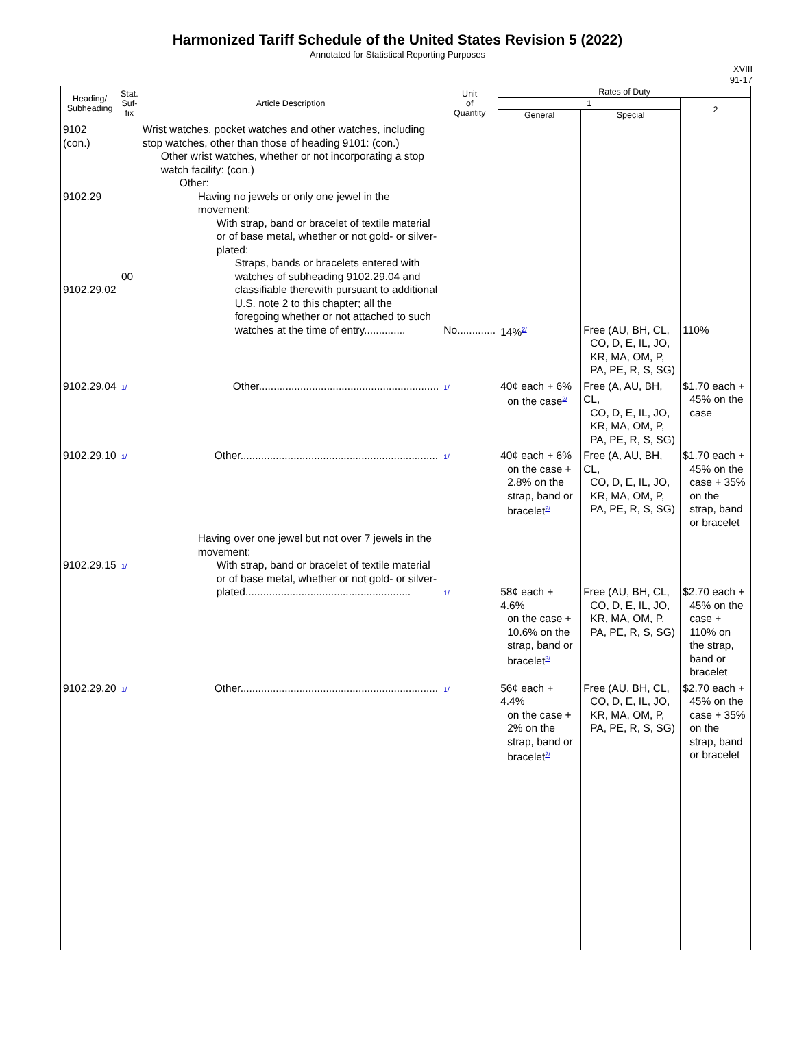Harmonized Tariff Schedule of the United States Revision 5 (2022)
Annotated for Statistical Reporting Purposes
XVIII
91-17
| Heading/ Subheading | Stat. Suf- fix | Article Description | Unit of Quantity | Rates of Duty | | |
| --- | --- | --- | --- | --- | --- | --- |
| | | | | 1 | | 2 |
| | | | | General | Special | |
| 9102 (con.) 9102.29 9102.29.02 | 00 | Wrist watches, pocket watches and other watches, including stop watches, other than those of heading 9101: (con.) Other wrist watches, whether or not incorporating a stop watch facility: (con.) Other: Having no jewels or only one jewel in the movement: With strap, band or bracelet of textile material or of base metal, whether or not gold- or silver-plated: Straps, bands or bracelets entered with watches of subheading 9102.29.04 and classifiable therewith pursuant to additional U.S. note 2 to this chapter; all the foregoing whether or not attached to such watches at the time of entry.............. | No............. | 14%<sup>2/</sup> | Free (AU, BH, CL, CO, D, E, IL, JO, KR, MA, OM, P, PA, PE, R, S, SG) | 110% |
| 9102.29.04 | 1/ | Other............................................................. | 1/ | 40¢ each + 6% on the case<sup>2/</sup> | Free (A, AU, BH, CL, CO, D, E, IL, JO, KR, MA, OM, P, PA, PE, R, S, SG) | $1.70 each + 45% on the case |
| 9102.29.10 | 1/ | Other................................................................... | 1/ | 40¢ each + 6% on the case + 2.8% on the strap, band or bracelet<sup>2/</sup> | Free (A, AU, BH, CL, CO, D, E, IL, JO, KR, MA, OM, P, PA, PE, R, S, SG) | $1.70 each + 45% on the case + 35% on the strap, band or bracelet |
| 9102.29.15 | 1/ | Having over one jewel but not over 7 jewels in the movement: With strap, band or bracelet of textile material or of base metal, whether or not gold- or silver-plated........................................................ | 1/ | 58¢ each + 4.6% on the case + 10.6% on the strap, band or bracelet<sup>3/</sup> | Free (AU, BH, CL, CO, D, E, IL, JO, KR, MA, OM, P, PA, PE, R, S, SG) | $2.70 each + 45% on the case + 110% on the strap, band or bracelet |
| 9102.29.20 | 1/ | Other................................................................... | 1/ | 56¢ each + 4.4% on the case + 2% on the strap, band or bracelet<sup>2/</sup> | Free (AU, BH, CL, CO, D, E, IL, JO, KR, MA, OM, P, PA, PE, R, S, SG) | $2.70 each + 45% on the case + 35% on the strap, band or bracelet |